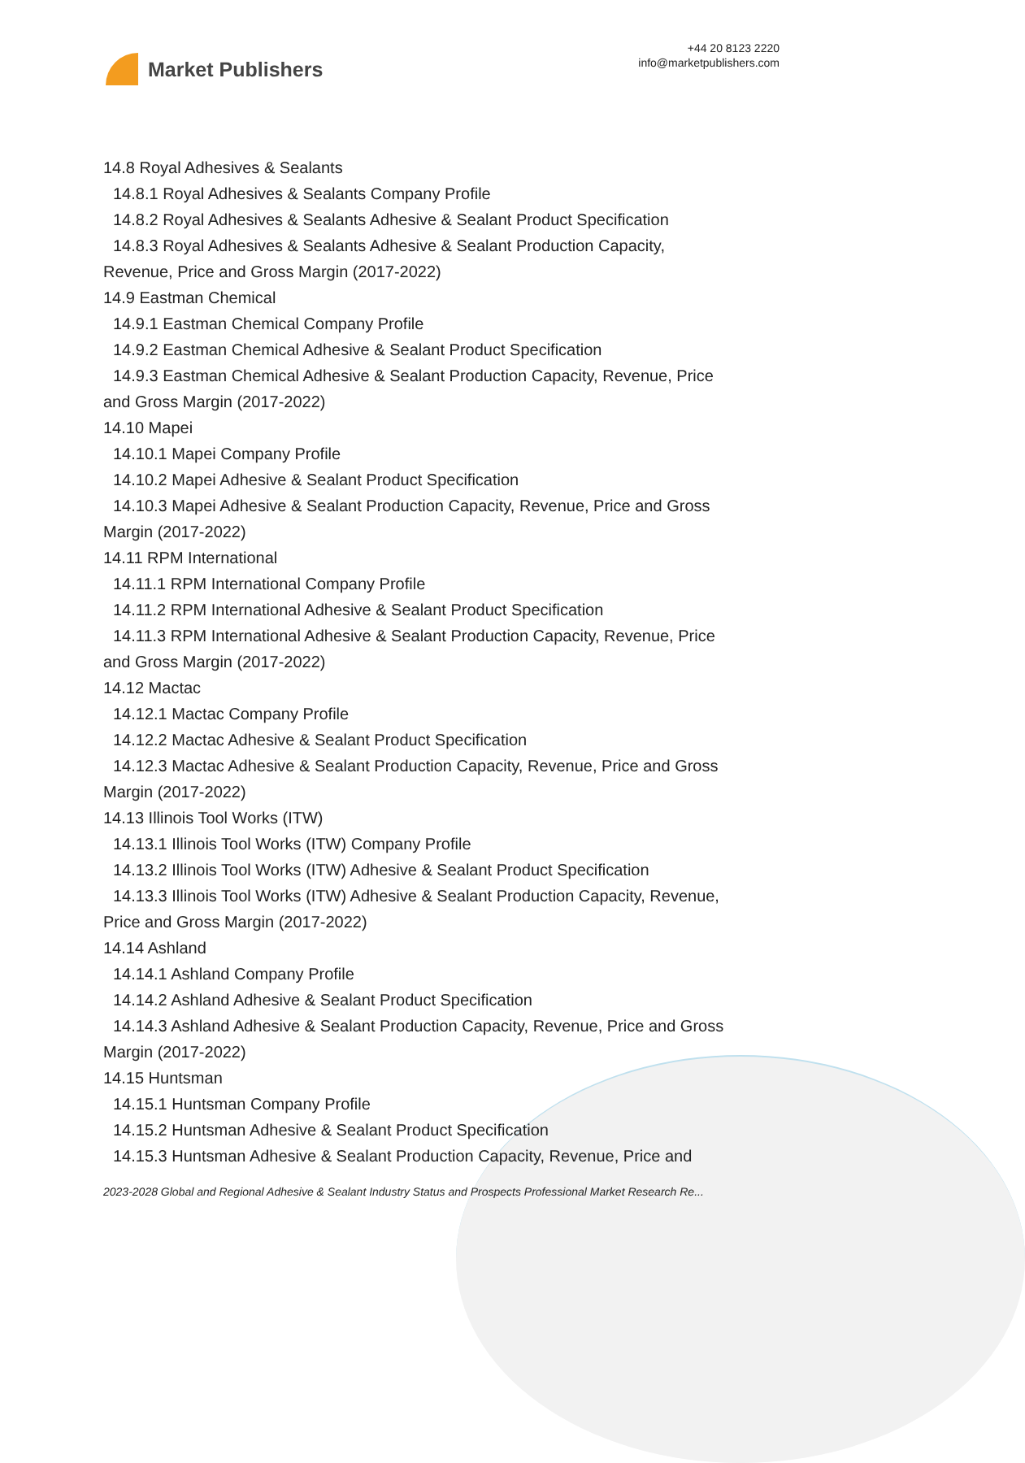Market Publishers
+44 20 8123 2220
info@marketpublishers.com
14.8 Royal Adhesives & Sealants
14.8.1 Royal Adhesives & Sealants Company Profile
14.8.2 Royal Adhesives & Sealants Adhesive & Sealant Product Specification
14.8.3 Royal Adhesives & Sealants Adhesive & Sealant Production Capacity,
Revenue, Price and Gross Margin (2017-2022)
14.9 Eastman Chemical
14.9.1 Eastman Chemical Company Profile
14.9.2 Eastman Chemical Adhesive & Sealant Product Specification
14.9.3 Eastman Chemical Adhesive & Sealant Production Capacity, Revenue, Price
and Gross Margin (2017-2022)
14.10 Mapei
14.10.1 Mapei Company Profile
14.10.2 Mapei Adhesive & Sealant Product Specification
14.10.3 Mapei Adhesive & Sealant Production Capacity, Revenue, Price and Gross
Margin (2017-2022)
14.11 RPM International
14.11.1 RPM International Company Profile
14.11.2 RPM International Adhesive & Sealant Product Specification
14.11.3 RPM International Adhesive & Sealant Production Capacity, Revenue, Price
and Gross Margin (2017-2022)
14.12 Mactac
14.12.1 Mactac Company Profile
14.12.2 Mactac Adhesive & Sealant Product Specification
14.12.3 Mactac Adhesive & Sealant Production Capacity, Revenue, Price and Gross
Margin (2017-2022)
14.13 Illinois Tool Works (ITW)
14.13.1 Illinois Tool Works (ITW) Company Profile
14.13.2 Illinois Tool Works (ITW) Adhesive & Sealant Product Specification
14.13.3 Illinois Tool Works (ITW) Adhesive & Sealant Production Capacity, Revenue,
Price and Gross Margin (2017-2022)
14.14 Ashland
14.14.1 Ashland Company Profile
14.14.2 Ashland Adhesive & Sealant Product Specification
14.14.3 Ashland Adhesive & Sealant Production Capacity, Revenue, Price and Gross
Margin (2017-2022)
14.15 Huntsman
14.15.1 Huntsman Company Profile
14.15.2 Huntsman Adhesive & Sealant Product Specification
14.15.3 Huntsman Adhesive & Sealant Production Capacity, Revenue, Price and
2023-2028 Global and Regional Adhesive & Sealant Industry Status and Prospects Professional Market Research Re...